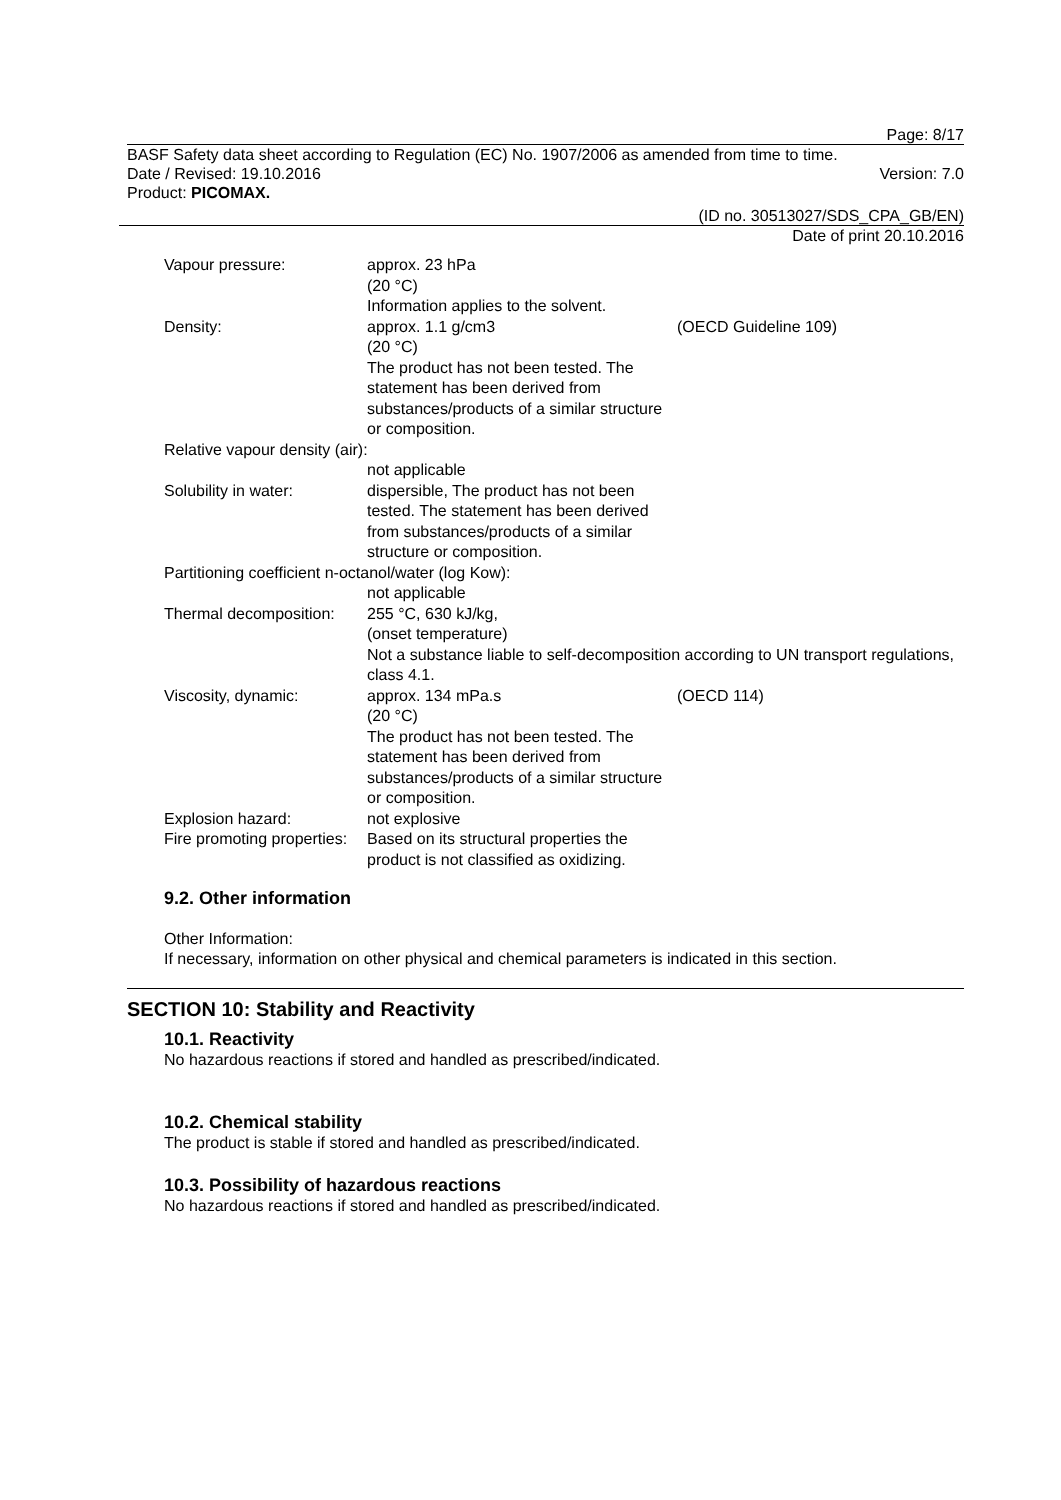Page: 8/17
BASF Safety data sheet according to Regulation (EC) No. 1907/2006 as amended from time to time.
Date / Revised: 19.10.2016 Version: 7.0
Product: PICOMAX.
(ID no. 30513027/SDS_CPA_GB/EN)
Date of print 20.10.2016
Vapour pressure:
approx. 23 hPa
(20 °C)
Information applies to the solvent.
Density:
approx. 1.1 g/cm3
(20 °C)
The product has not been tested. The statement has been derived from substances/products of a similar structure or composition.
(OECD Guideline 109)
Relative vapour density (air):
not applicable
Solubility in water:
dispersible, The product has not been tested. The statement has been derived from substances/products of a similar structure or composition.
Partitioning coefficient n-octanol/water (log Kow):
not applicable
Thermal decomposition:
255 °C, 630 kJ/kg,
(onset temperature)
Not a substance liable to self-decomposition according to UN transport regulations, class 4.1.
Viscosity, dynamic:
approx. 134 mPa.s
(20 °C)
The product has not been tested. The statement has been derived from substances/products of a similar structure or composition.
(OECD 114)
Explosion hazard:
not explosive
Fire promoting properties:
Based on its structural properties the product is not classified as oxidizing.
9.2. Other information
Other Information:
If necessary, information on other physical and chemical parameters is indicated in this section.
SECTION 10: Stability and Reactivity
10.1. Reactivity
No hazardous reactions if stored and handled as prescribed/indicated.
10.2. Chemical stability
The product is stable if stored and handled as prescribed/indicated.
10.3. Possibility of hazardous reactions
No hazardous reactions if stored and handled as prescribed/indicated.